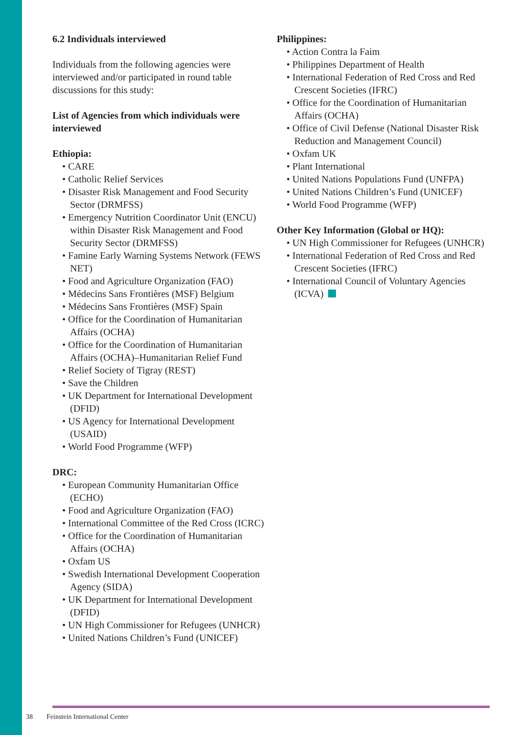6.2 Individuals interviewed
Individuals from the following agencies were interviewed and/or participated in round table discussions for this study:
List of Agencies from which individuals were interviewed
Ethiopia:
• CARE
• Catholic Relief Services
• Disaster Risk Management and Food Security Sector (DRMFSS)
• Emergency Nutrition Coordinator Unit (ENCU) within Disaster Risk Management and Food Security Sector (DRMFSS)
• Famine Early Warning Systems Network (FEWS NET)
• Food and Agriculture Organization (FAO)
• Médecins Sans Frontières (MSF) Belgium
• Médecins Sans Frontières (MSF) Spain
• Office for the Coordination of Humanitarian Affairs (OCHA)
• Office for the Coordination of Humanitarian Affairs (OCHA)–Humanitarian Relief Fund
• Relief Society of Tigray (REST)
• Save the Children
• UK Department for International Development (DFID)
• US Agency for International Development (USAID)
• World Food Programme (WFP)
DRC:
• European Community Humanitarian Office (ECHO)
• Food and Agriculture Organization (FAO)
• International Committee of the Red Cross (ICRC)
• Office for the Coordination of Humanitarian Affairs (OCHA)
• Oxfam US
• Swedish International Development Cooperation Agency (SIDA)
• UK Department for International Development (DFID)
• UN High Commissioner for Refugees (UNHCR)
• United Nations Children’s Fund (UNICEF)
Philippines:
• Action Contra la Faim
• Philippines Department of Health
• International Federation of Red Cross and Red Crescent Societies (IFRC)
• Office for the Coordination of Humanitarian Affairs (OCHA)
• Office of Civil Defense (National Disaster Risk Reduction and Management Council)
• Oxfam UK
• Plant International
• United Nations Populations Fund (UNFPA)
• United Nations Children’s Fund (UNICEF)
• World Food Programme (WFP)
Other Key Information (Global or HQ):
• UN High Commissioner for Refugees (UNHCR)
• International Federation of Red Cross and Red Crescent Societies (IFRC)
• International Council of Voluntary Agencies (ICVA)
38 Feinstein International Center